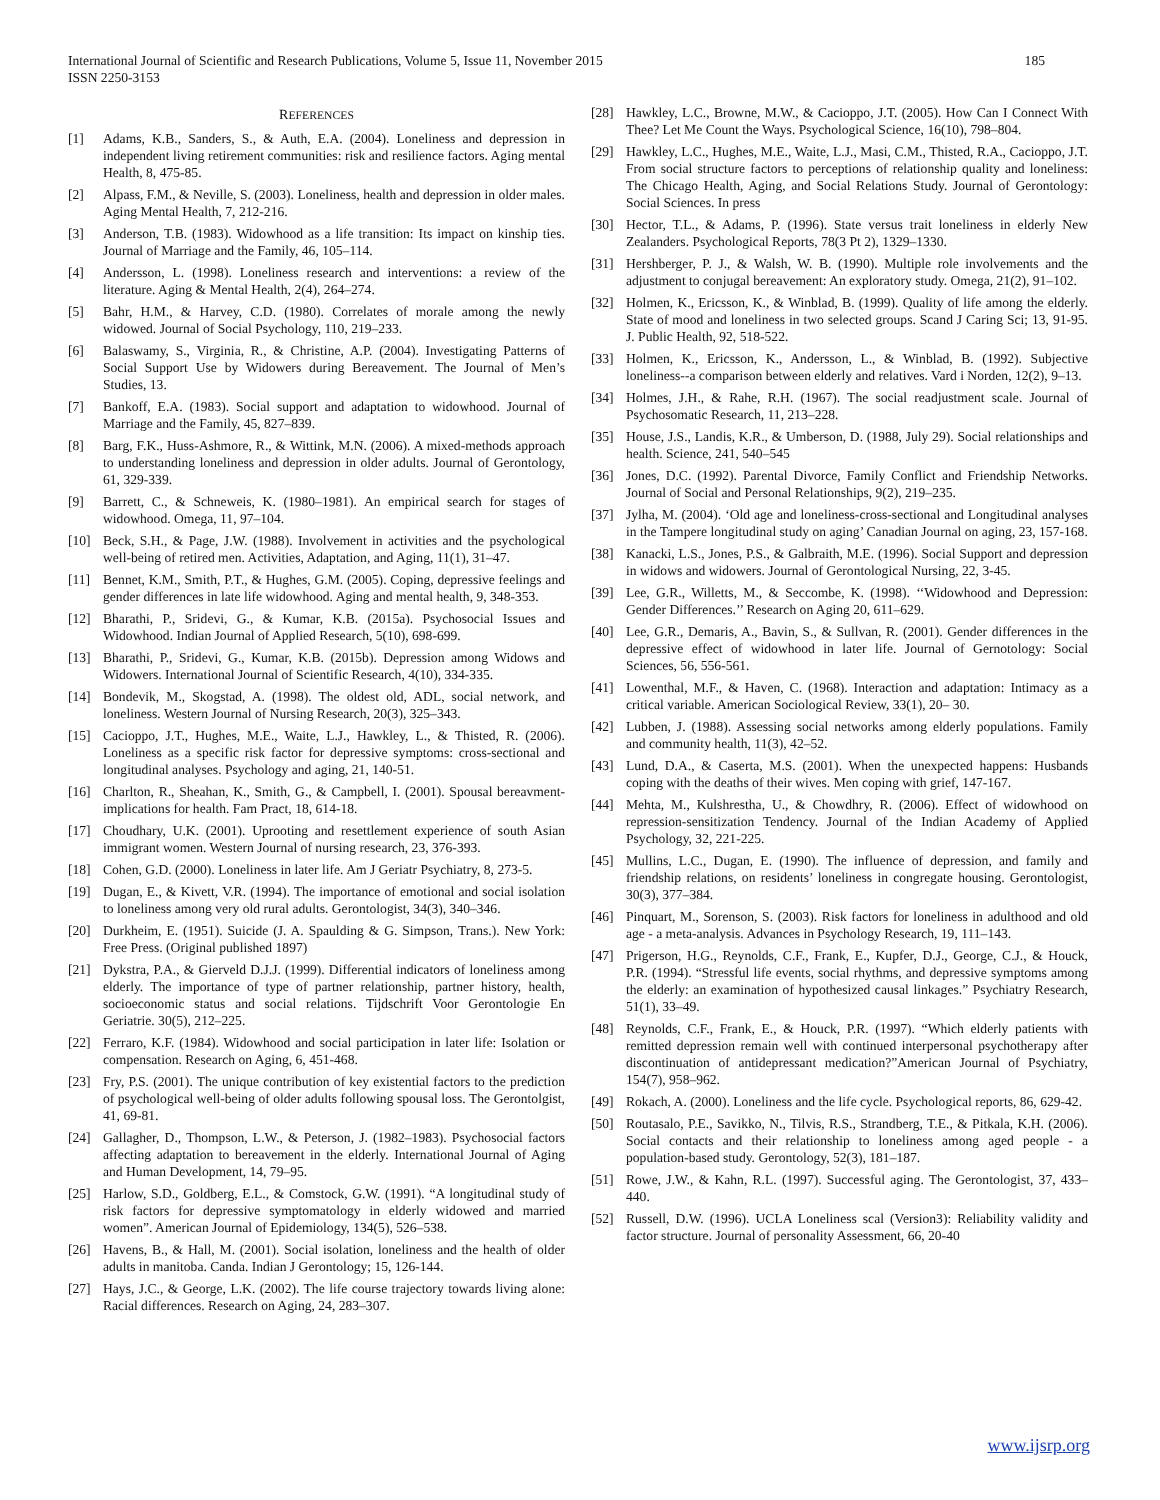International Journal of Scientific and Research Publications, Volume 5, Issue 11, November 2015 185
ISSN 2250-3153
REFERENCES
[1] Adams, K.B., Sanders, S., & Auth, E.A. (2004). Loneliness and depression in independent living retirement communities: risk and resilience factors. Aging mental Health, 8, 475-85.
[2] Alpass, F.M., & Neville, S. (2003). Loneliness, health and depression in older males. Aging Mental Health, 7, 212-216.
[3] Anderson, T.B. (1983). Widowhood as a life transition: Its impact on kinship ties. Journal of Marriage and the Family, 46, 105–114.
[4] Andersson, L. (1998). Loneliness research and interventions: a review of the literature. Aging & Mental Health, 2(4), 264–274.
[5] Bahr, H.M., & Harvey, C.D. (1980). Correlates of morale among the newly widowed. Journal of Social Psychology, 110, 219–233.
[6] Balaswamy, S., Virginia, R., & Christine, A.P. (2004). Investigating Patterns of Social Support Use by Widowers during Bereavement. The Journal of Men’s Studies, 13.
[7] Bankoff, E.A. (1983). Social support and adaptation to widowhood. Journal of Marriage and the Family, 45, 827–839.
[8] Barg, F.K., Huss-Ashmore, R., & Wittink, M.N. (2006). A mixed-methods approach to understanding loneliness and depression in older adults. Journal of Gerontology, 61, 329-339.
[9] Barrett, C., & Schneweis, K. (1980–1981). An empirical search for stages of widowhood. Omega, 11, 97–104.
[10] Beck, S.H., & Page, J.W. (1988). Involvement in activities and the psychological well-being of retired men. Activities, Adaptation, and Aging, 11(1), 31–47.
[11] Bennet, K.M., Smith, P.T., & Hughes, G.M. (2005). Coping, depressive feelings and gender differences in late life widowhood. Aging and mental health, 9, 348-353.
[12] Bharathi, P., Sridevi, G., & Kumar, K.B. (2015a). Psychosocial Issues and Widowhood. Indian Journal of Applied Research, 5(10), 698-699.
[13] Bharathi, P., Sridevi, G., Kumar, K.B. (2015b). Depression among Widows and Widowers. International Journal of Scientific Research, 4(10), 334-335.
[14] Bondevik, M., Skogstad, A. (1998). The oldest old, ADL, social network, and loneliness. Western Journal of Nursing Research, 20(3), 325–343.
[15] Cacioppo, J.T., Hughes, M.E., Waite, L.J., Hawkley, L., & Thisted, R. (2006). Loneliness as a specific risk factor for depressive symptoms: cross-sectional and longitudinal analyses. Psychology and aging, 21, 140-51.
[16] Charlton, R., Sheahan, K., Smith, G., & Campbell, I. (2001). Spousal bereavment-implications for health. Fam Pract, 18, 614-18.
[17] Choudhary, U.K. (2001). Uprooting and resettlement experience of south Asian immigrant women. Western Journal of nursing research, 23, 376-393.
[18] Cohen, G.D. (2000). Loneliness in later life. Am J Geriatr Psychiatry, 8, 273-5.
[19] Dugan, E., & Kivett, V.R. (1994). The importance of emotional and social isolation to loneliness among very old rural adults. Gerontologist, 34(3), 340–346.
[20] Durkheim, E. (1951). Suicide (J. A. Spaulding & G. Simpson, Trans.). New York: Free Press. (Original published 1897)
[21] Dykstra, P.A., & Gierveld D.J.J. (1999). Differential indicators of loneliness among elderly. The importance of type of partner relationship, partner history, health, socioeconomic status and social relations. Tijdschrift Voor Gerontologie En Geriatrie. 30(5), 212–225.
[22] Ferraro, K.F. (1984). Widowhood and social participation in later life: Isolation or compensation. Research on Aging, 6, 451-468.
[23] Fry, P.S. (2001). The unique contribution of key existential factors to the prediction of psychological well-being of older adults following spousal loss. The Gerontolgist, 41, 69-81.
[24] Gallagher, D., Thompson, L.W., & Peterson, J. (1982–1983). Psychosocial factors affecting adaptation to bereavement in the elderly. International Journal of Aging and Human Development, 14, 79–95.
[25] Harlow, S.D., Goldberg, E.L., & Comstock, G.W. (1991). “A longitudinal study of risk factors for depressive symptomatology in elderly widowed and married women”. American Journal of Epidemiology, 134(5), 526–538.
[26] Havens, B., & Hall, M. (2001). Social isolation, loneliness and the health of older adults in manitoba. Canda. Indian J Gerontology; 15, 126-144.
[27] Hays, J.C., & George, L.K. (2002). The life course trajectory towards living alone: Racial differences. Research on Aging, 24, 283–307.
[28] Hawkley, L.C., Browne, M.W., & Cacioppo, J.T. (2005). How Can I Connect With Thee? Let Me Count the Ways. Psychological Science, 16(10), 798–804.
[29] Hawkley, L.C., Hughes, M.E., Waite, L.J., Masi, C.M., Thisted, R.A., Cacioppo, J.T. From social structure factors to perceptions of relationship quality and loneliness: The Chicago Health, Aging, and Social Relations Study. Journal of Gerontology: Social Sciences. In press
[30] Hector, T.L., & Adams, P. (1996). State versus trait loneliness in elderly New Zealanders. Psychological Reports, 78(3 Pt 2), 1329–1330.
[31] Hershberger, P. J., & Walsh, W. B. (1990). Multiple role involvements and the adjustment to conjugal bereavement: An exploratory study. Omega, 21(2), 91–102.
[32] Holmen, K., Ericsson, K., & Winblad, B. (1999). Quality of life among the elderly. State of mood and loneliness in two selected groups. Scand J Caring Sci; 13, 91-95. J. Public Health, 92, 518-522.
[33] Holmen, K., Ericsson, K., Andersson, L., & Winblad, B. (1992). Subjective loneliness--a comparison between elderly and relatives. Vard i Norden, 12(2), 9–13.
[34] Holmes, J.H., & Rahe, R.H. (1967). The social readjustment scale. Journal of Psychosomatic Research, 11, 213–228.
[35] House, J.S., Landis, K.R., & Umberson, D. (1988, July 29). Social relationships and health. Science, 241, 540–545
[36] Jones, D.C. (1992). Parental Divorce, Family Conflict and Friendship Networks. Journal of Social and Personal Relationships, 9(2), 219–235.
[37] Jylha, M. (2004). ‘Old age and loneliness-cross-sectional and Longitudinal analyses in the Tampere longitudinal study on aging’ Canadian Journal on aging, 23, 157-168.
[38] Kanacki, L.S., Jones, P.S., & Galbraith, M.E. (1996). Social Support and depression in widows and widowers. Journal of Gerontological Nursing, 22, 3-45.
[39] Lee, G.R., Willetts, M., & Seccombe, K. (1998). ‘‘Widowhood and Depression: Gender Differences.’’ Research on Aging 20, 611–629.
[40] Lee, G.R., Demaris, A., Bavin, S., & Sullvan, R. (2001). Gender differences in the depressive effect of widowhood in later life. Journal of Gernotology: Social Sciences, 56, 556-561.
[41] Lowenthal, M.F., & Haven, C. (1968). Interaction and adaptation: Intimacy as a critical variable. American Sociological Review, 33(1), 20– 30.
[42] Lubben, J. (1988). Assessing social networks among elderly populations. Family and community health, 11(3), 42–52.
[43] Lund, D.A., & Caserta, M.S. (2001). When the unexpected happens: Husbands coping with the deaths of their wives. Men coping with grief, 147-167.
[44] Mehta, M., Kulshrestha, U., & Chowdhry, R. (2006). Effect of widowhood on repression-sensitization Tendency. Journal of the Indian Academy of Applied Psychology, 32, 221-225.
[45] Mullins, L.C., Dugan, E. (1990). The influence of depression, and family and friendship relations, on residents’ loneliness in congregate housing. Gerontologist, 30(3), 377–384.
[46] Pinquart, M., Sorenson, S. (2003). Risk factors for loneliness in adulthood and old age - a meta-analysis. Advances in Psychology Research, 19, 111–143.
[47] Prigerson, H.G., Reynolds, C.F., Frank, E., Kupfer, D.J., George, C.J., & Houck, P.R. (1994). “Stressful life events, social rhythms, and depressive symptoms among the elderly: an examination of hypothesized causal linkages.” Psychiatry Research, 51(1), 33–49.
[48] Reynolds, C.F., Frank, E., & Houck, P.R. (1997). “Which elderly patients with remitted depression remain well with continued interpersonal psychotherapy after discontinuation of antidepressant medication?”American Journal of Psychiatry, 154(7), 958–962.
[49] Rokach, A. (2000). Loneliness and the life cycle. Psychological reports, 86, 629-42.
[50] Routasalo, P.E., Savikko, N., Tilvis, R.S., Strandberg, T.E., & Pitkala, K.H. (2006). Social contacts and their relationship to loneliness among aged people - a population-based study. Gerontology, 52(3), 181–187.
[51] Rowe, J.W., & Kahn, R.L. (1997). Successful aging. The Gerontologist, 37, 433–440.
[52] Russell, D.W. (1996). UCLA Loneliness scal (Version3): Reliability validity and factor structure. Journal of personality Assessment, 66, 20-40
www.ijsrp.org